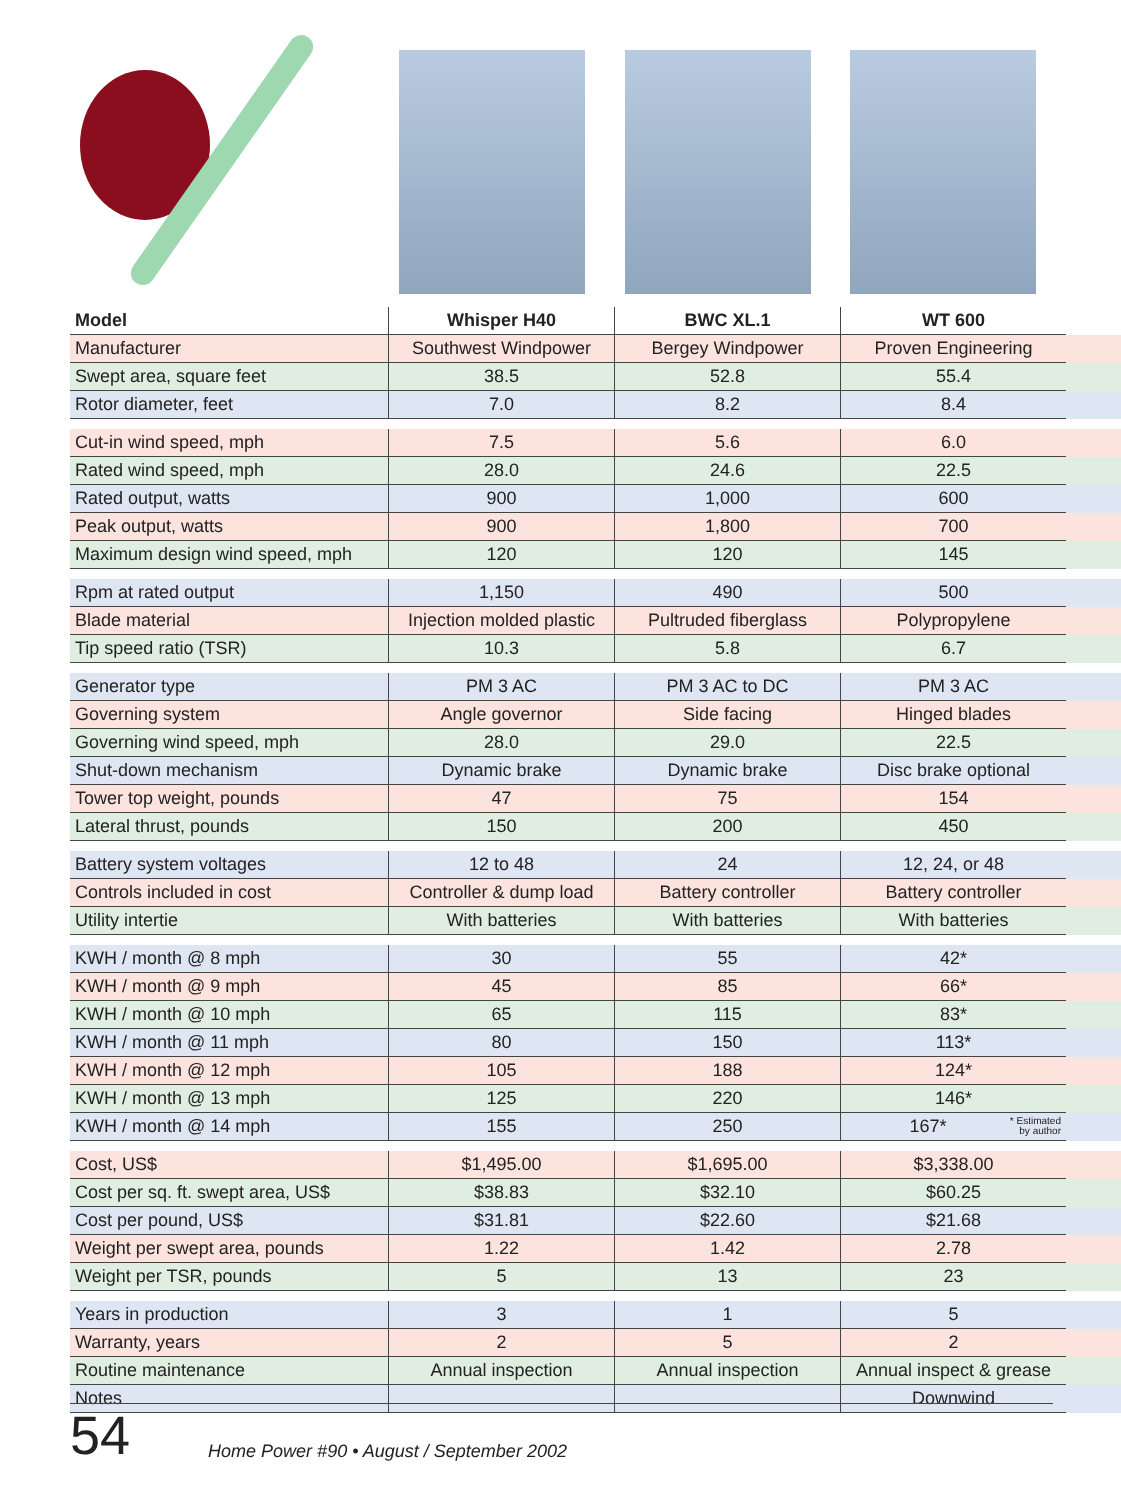| Model | Whisper H40 | BWC XL.1 | WT 600 | |
| --- | --- | --- | --- | --- |
| Manufacturer | Southwest Windpower | Bergey Windpower | Proven Engineering | |
| Swept area, square feet | 38.5 | 52.8 | 55.4 | |
| Rotor diameter, feet | 7.0 | 8.2 | 8.4 | |
| Cut-in wind speed, mph | 7.5 | 5.6 | 6.0 | |
| Rated wind speed, mph | 28.0 | 24.6 | 22.5 | |
| Rated output, watts | 900 | 1,000 | 600 | |
| Peak output, watts | 900 | 1,800 | 700 | |
| Maximum design wind speed, mph | 120 | 120 | 145 | |
| Rpm at rated output | 1,150 | 490 | 500 | |
| Blade material | Injection molded plastic | Pultruded fiberglass | Polypropylene | |
| Tip speed ratio (TSR) | 10.3 | 5.8 | 6.7 | |
| Generator type | PM 3 AC | PM 3 AC to DC | PM 3 AC | |
| Governing system | Angle governor | Side facing | Hinged blades | |
| Governing wind speed, mph | 28.0 | 29.0 | 22.5 | |
| Shut-down mechanism | Dynamic brake | Dynamic brake | Disc brake optional | |
| Tower top weight, pounds | 47 | 75 | 154 | |
| Lateral thrust, pounds | 150 | 200 | 450 | |
| Battery system voltages | 12 to 48 | 24 | 12, 24, or 48 | |
| Controls included in cost | Controller & dump load | Battery controller | Battery controller | |
| Utility intertie | With batteries | With batteries | With batteries | |
| KWH / month @ 8 mph | 30 | 55 | 42* | |
| KWH / month @ 9 mph | 45 | 85 | 66* | |
| KWH / month @ 10 mph | 65 | 115 | 83* | |
| KWH / month @ 11 mph | 80 | 150 | 113* | |
| KWH / month @ 12 mph | 105 | 188 | 124* | |
| KWH / month @ 13 mph | 125 | 220 | 146* | |
| KWH / month @ 14 mph | 155 | 250 | 167* * Estimated by author | |
| Cost, US$ | $1,495.00 | $1,695.00 | $3,338.00 | |
| Cost per sq. ft. swept area, US$ | $38.83 | $32.10 | $60.25 | |
| Cost per pound, US$ | $31.81 | $22.60 | $21.68 | |
| Weight per swept area, pounds | 1.22 | 1.42 | 2.78 | |
| Weight per TSR, pounds | 5 | 13 | 23 | |
| Years in production | 3 | 1 | 5 | |
| Warranty, years | 2 | 5 | 2 | |
| Routine maintenance | Annual inspection | Annual inspection | Annual inspect & grease | |
| Notes | | | Downwind | |
54 Home Power #90 • August / September 2002